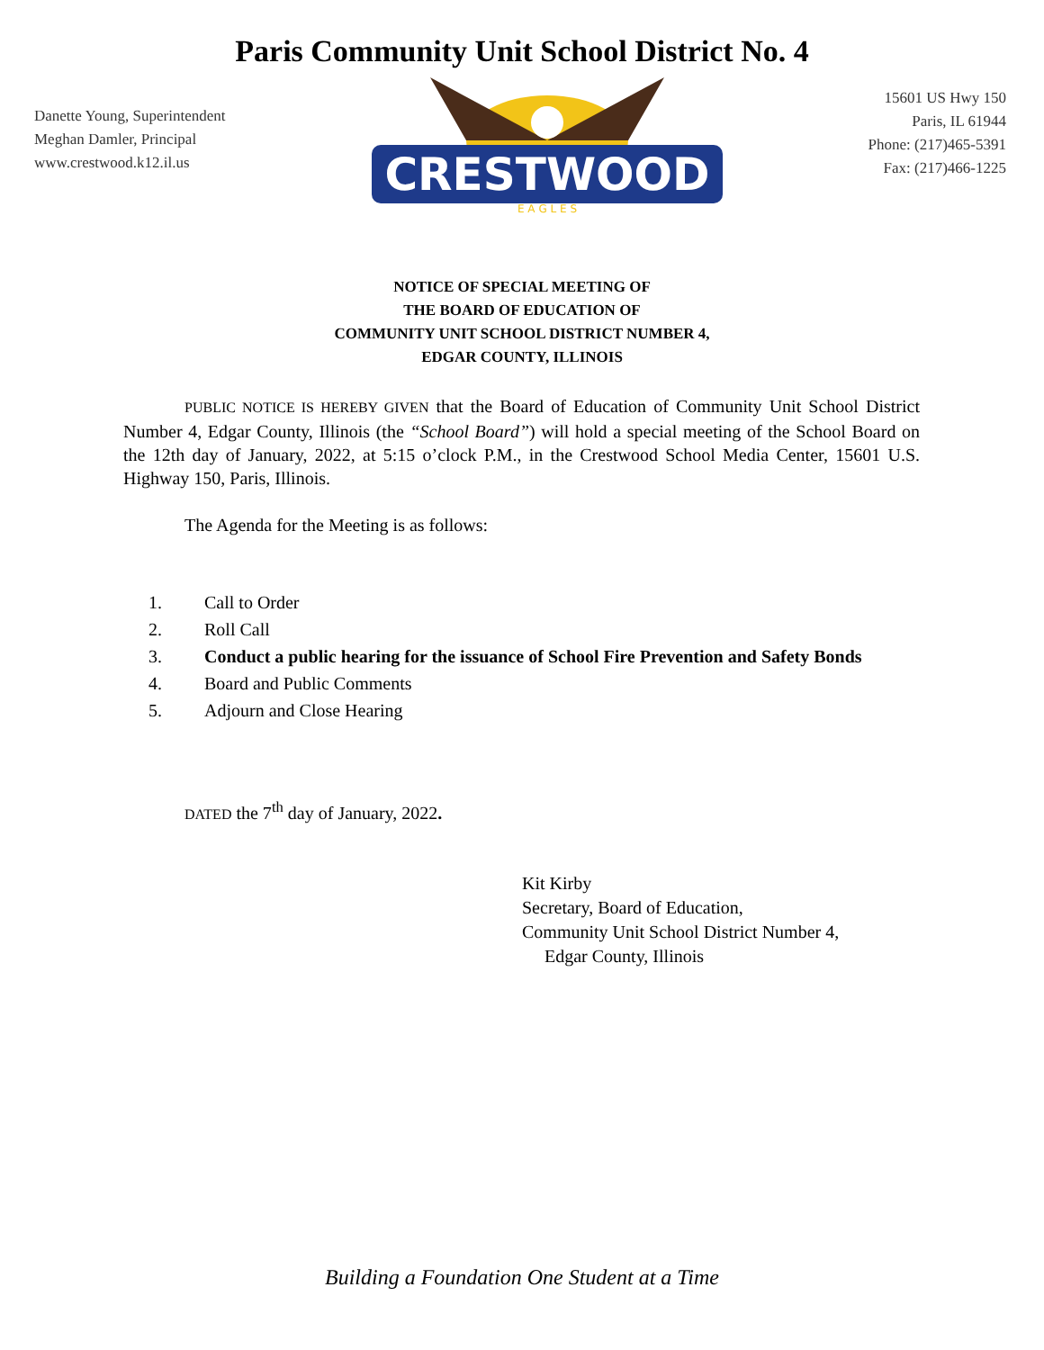Paris Community Unit School District No. 4
Danette Young, Superintendent
Meghan Damler, Principal
www.crestwood.k12.il.us
CRESTWOOD
E A G L E S
15601 US Hwy 150
Paris, IL 61944
Phone: (217)465-5391
Fax: (217)466-1225
NOTICE OF SPECIAL MEETING OF
THE BOARD OF EDUCATION OF
COMMUNITY UNIT SCHOOL DISTRICT NUMBER 4,
EDGAR COUNTY, ILLINOIS
PUBLIC NOTICE IS HEREBY GIVEN that the Board of Education of Community Unit School District Number 4, Edgar County, Illinois (the “School Board”) will hold a special meeting of the School Board on the 12th day of January, 2022, at 5:15 o’clock P.M., in the Crestwood School Media Center, 15601 U.S. Highway 150, Paris, Illinois.
The Agenda for the Meeting is as follows:
1. Call to Order
2. Roll Call
3. Conduct a public hearing for the issuance of School Fire Prevention and Safety Bonds
4. Board and Public Comments
5. Adjourn and Close Hearing
DATED the 7<sup>th</sup> day of January, 2022.
Kit Kirby
Secretary, Board of Education,
Community Unit School District Number 4,
Edgar County, Illinois
Building a Foundation One Student at a Time